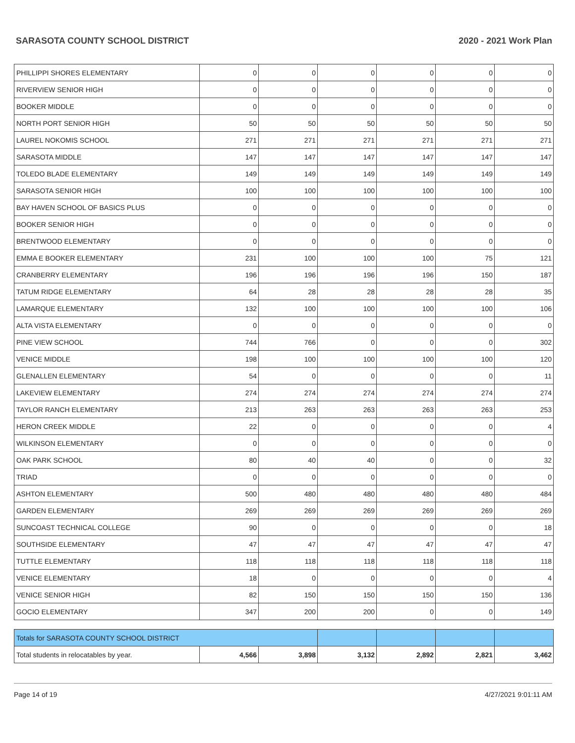SARASOTA COUNTY SCHOOL DISTRICT 2020 - 2021 Work Plan
| PHILLIPPI SHORES ELEMENTARY | 0 | 0 | 0 | 0 | 0 | 0 |
| RIVERVIEW SENIOR HIGH | 0 | 0 | 0 | 0 | 0 | 0 |
| BOOKER MIDDLE | 0 | 0 | 0 | 0 | 0 | 0 |
| NORTH PORT SENIOR HIGH | 50 | 50 | 50 | 50 | 50 | 50 |
| LAUREL NOKOMIS SCHOOL | 271 | 271 | 271 | 271 | 271 | 271 |
| SARASOTA MIDDLE | 147 | 147 | 147 | 147 | 147 | 147 |
| TOLEDO BLADE ELEMENTARY | 149 | 149 | 149 | 149 | 149 | 149 |
| SARASOTA SENIOR HIGH | 100 | 100 | 100 | 100 | 100 | 100 |
| BAY HAVEN SCHOOL OF BASICS PLUS | 0 | 0 | 0 | 0 | 0 | 0 |
| BOOKER SENIOR HIGH | 0 | 0 | 0 | 0 | 0 | 0 |
| BRENTWOOD ELEMENTARY | 0 | 0 | 0 | 0 | 0 | 0 |
| EMMA E BOOKER ELEMENTARY | 231 | 100 | 100 | 100 | 75 | 121 |
| CRANBERRY ELEMENTARY | 196 | 196 | 196 | 196 | 150 | 187 |
| TATUM RIDGE ELEMENTARY | 64 | 28 | 28 | 28 | 28 | 35 |
| LAMARQUE ELEMENTARY | 132 | 100 | 100 | 100 | 100 | 106 |
| ALTA VISTA ELEMENTARY | 0 | 0 | 0 | 0 | 0 | 0 |
| PINE VIEW SCHOOL | 744 | 766 | 0 | 0 | 0 | 302 |
| VENICE MIDDLE | 198 | 100 | 100 | 100 | 100 | 120 |
| GLENALLEN ELEMENTARY | 54 | 0 | 0 | 0 | 0 | 11 |
| LAKEVIEW ELEMENTARY | 274 | 274 | 274 | 274 | 274 | 274 |
| TAYLOR RANCH ELEMENTARY | 213 | 263 | 263 | 263 | 263 | 253 |
| HERON CREEK MIDDLE | 22 | 0 | 0 | 0 | 0 | 4 |
| WILKINSON ELEMENTARY | 0 | 0 | 0 | 0 | 0 | 0 |
| OAK PARK SCHOOL | 80 | 40 | 40 | 0 | 0 | 32 |
| TRIAD | 0 | 0 | 0 | 0 | 0 | 0 |
| ASHTON ELEMENTARY | 500 | 480 | 480 | 480 | 480 | 484 |
| GARDEN ELEMENTARY | 269 | 269 | 269 | 269 | 269 | 269 |
| SUNCOAST TECHNICAL COLLEGE | 90 | 0 | 0 | 0 | 0 | 18 |
| SOUTHSIDE ELEMENTARY | 47 | 47 | 47 | 47 | 47 | 47 |
| TUTTLE ELEMENTARY | 118 | 118 | 118 | 118 | 118 | 118 |
| VENICE ELEMENTARY | 18 | 0 | 0 | 0 | 0 | 4 |
| VENICE SENIOR HIGH | 82 | 150 | 150 | 150 | 150 | 136 |
| GOCIO ELEMENTARY | 347 | 200 | 200 | 0 | 0 | 149 |
| Totals for SARASOTA COUNTY SCHOOL DISTRICT | | | | | | |
| Total students in relocatables by year. | 4,566 | 3,898 | 3,132 | 2,892 | 2,821 | 3,462 |
Page 14 of 19 4/27/2021 9:01:11 AM